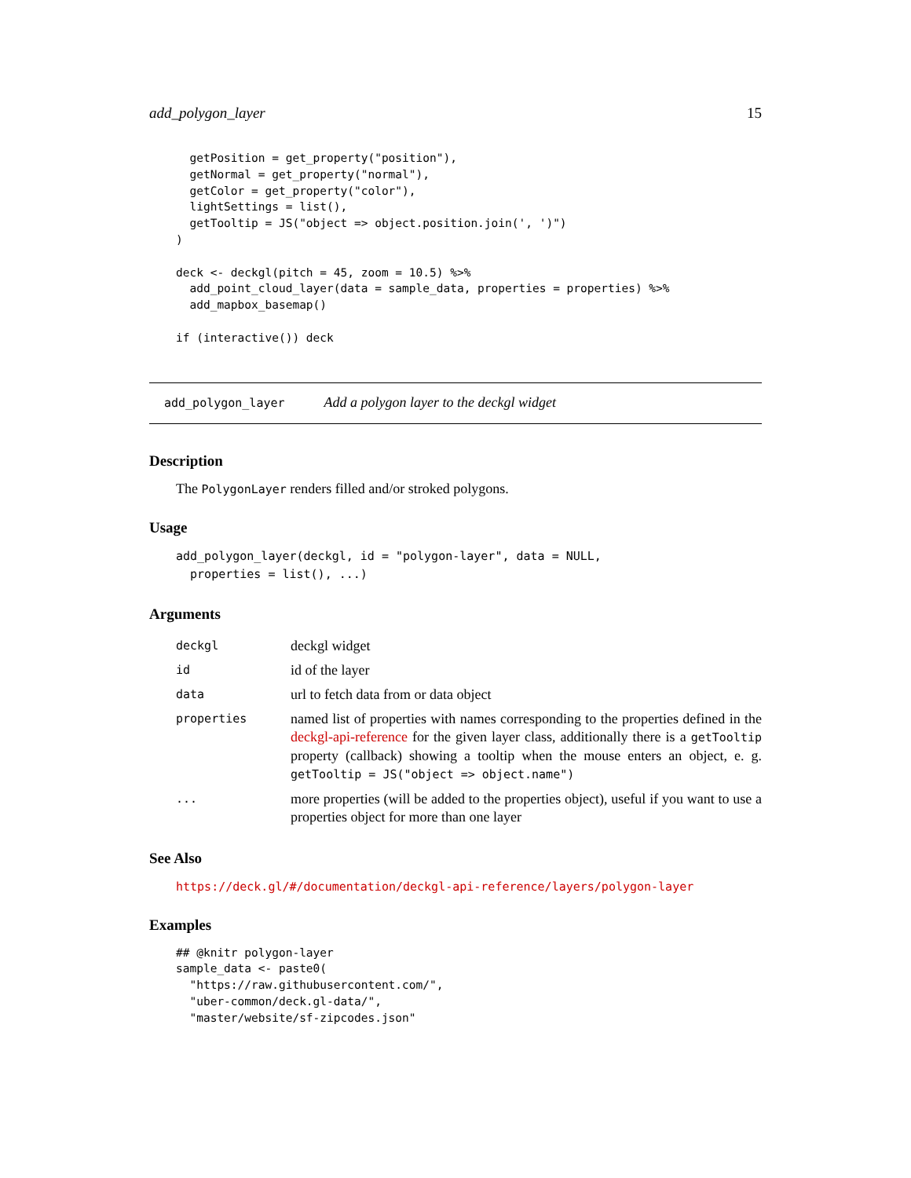add_polygon_layer 15
  getPosition = get_property("position"),
  getNormal = get_property("normal"),
  getColor = get_property("color"),
  lightSettings = list(),
  getTooltip = JS("object => object.position.join(', ')")
)

deck <- deckgl(pitch = 45, zoom = 10.5) %>%
  add_point_cloud_layer(data = sample_data, properties = properties) %>%
  add_mapbox_basemap()

if (interactive()) deck
add_polygon_layer Add a polygon layer to the deckgl widget
Description
The PolygonLayer renders filled and/or stroked polygons.
Usage
add_polygon_layer(deckgl, id = "polygon-layer", data = NULL,
  properties = list(), ...)
Arguments
| deckgl | deckgl widget |
| id | id of the layer |
| data | url to fetch data from or data object |
| properties | named list of properties with names corresponding to the properties defined in the deckgl-api-reference for the given layer class, additionally there is a getTooltip property (callback) showing a tooltip when the mouse enters an object, e. g. getTooltip = JS("object => object.name") |
| ... | more properties (will be added to the properties object), useful if you want to use a properties object for more than one layer |
See Also
https://deck.gl/#/documentation/deckgl-api-reference/layers/polygon-layer
Examples
## @knitr polygon-layer
sample_data <- paste0(
  "https://raw.githubusercontent.com/",
  "uber-common/deck.gl-data/",
  "master/website/sf-zipcodes.json"